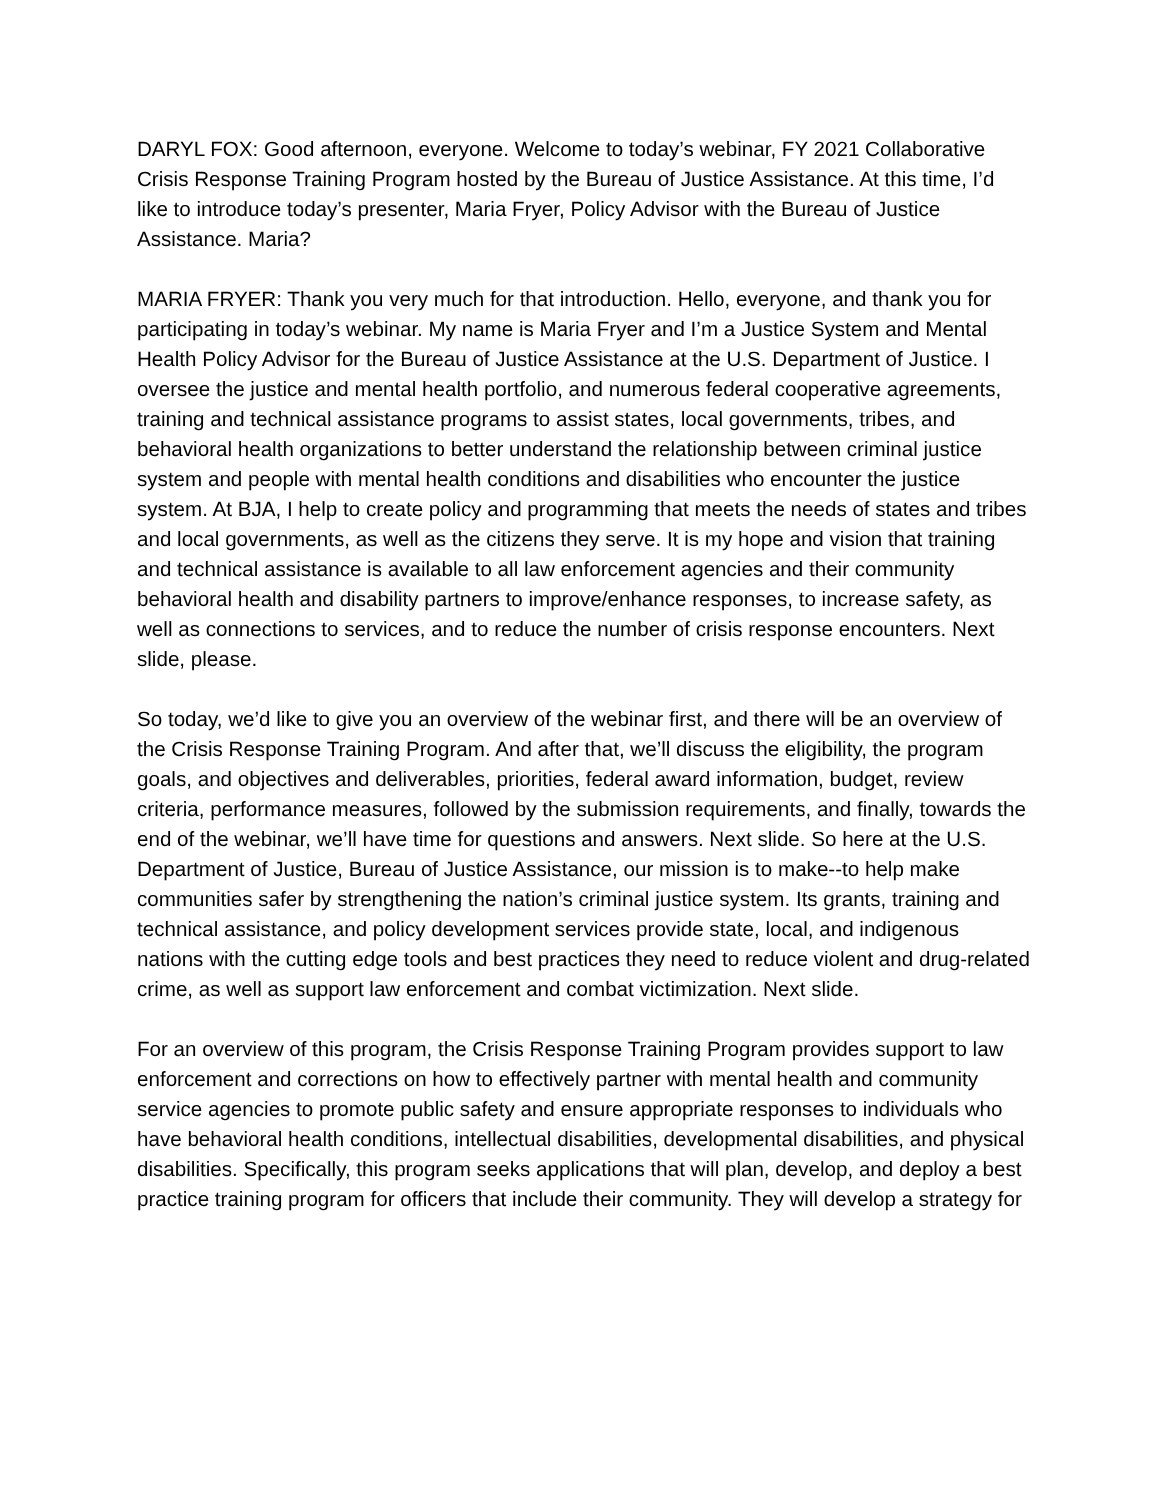DARYL FOX: Good afternoon, everyone. Welcome to today’s webinar, FY 2021 Collaborative Crisis Response Training Program hosted by the Bureau of Justice Assistance. At this time, I’d like to introduce today’s presenter, Maria Fryer, Policy Advisor with the Bureau of Justice Assistance. Maria?
MARIA FRYER: Thank you very much for that introduction. Hello, everyone, and thank you for participating in today’s webinar. My name is Maria Fryer and I’m a Justice System and Mental Health Policy Advisor for the Bureau of Justice Assistance at the U.S. Department of Justice. I oversee the justice and mental health portfolio, and numerous federal cooperative agreements, training and technical assistance programs to assist states, local governments, tribes, and behavioral health organizations to better understand the relationship between criminal justice system and people with mental health conditions and disabilities who encounter the justice system. At BJA, I help to create policy and programming that meets the needs of states and tribes and local governments, as well as the citizens they serve. It is my hope and vision that training and technical assistance is available to all law enforcement agencies and their community behavioral health and disability partners to improve/enhance responses, to increase safety, as well as connections to services, and to reduce the number of crisis response encounters. Next slide, please.
So today, we’d like to give you an overview of the webinar first, and there will be an overview of the Crisis Response Training Program. And after that, we’ll discuss the eligibility, the program goals, and objectives and deliverables, priorities, federal award information, budget, review criteria, performance measures, followed by the submission requirements, and finally, towards the end of the webinar, we’ll have time for questions and answers. Next slide. So here at the U.S. Department of Justice, Bureau of Justice Assistance, our mission is to make--to help make communities safer by strengthening the nation’s criminal justice system. Its grants, training and technical assistance, and policy development services provide state, local, and indigenous nations with the cutting edge tools and best practices they need to reduce violent and drug-related crime, as well as support law enforcement and combat victimization. Next slide.
For an overview of this program, the Crisis Response Training Program provides support to law enforcement and corrections on how to effectively partner with mental health and community service agencies to promote public safety and ensure appropriate responses to individuals who have behavioral health conditions, intellectual disabilities, developmental disabilities, and physical disabilities. Specifically, this program seeks applications that will plan, develop, and deploy a best practice training program for officers that include their community. They will develop a strategy for